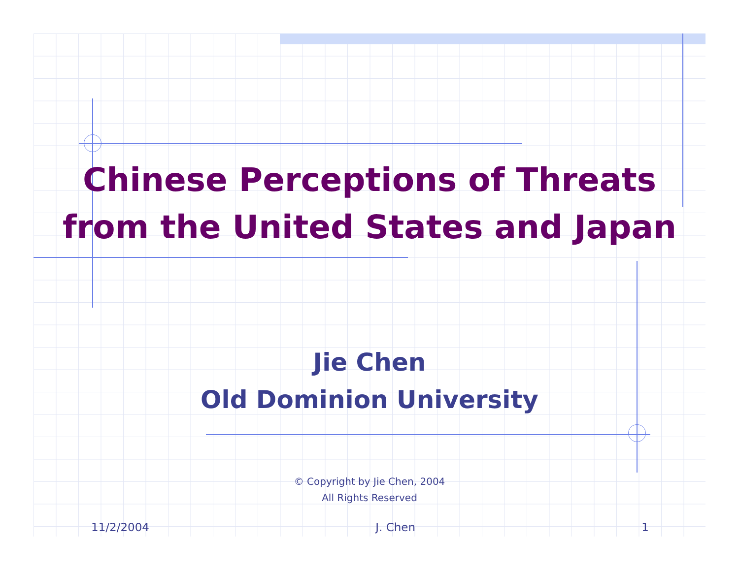Chinese Perceptions of Threats
from the United States and Japan
Jie Chen
Old Dominion University
© Copyright by Jie Chen, 2004
All Rights Reserved
11/2/2004 J. Chen 1